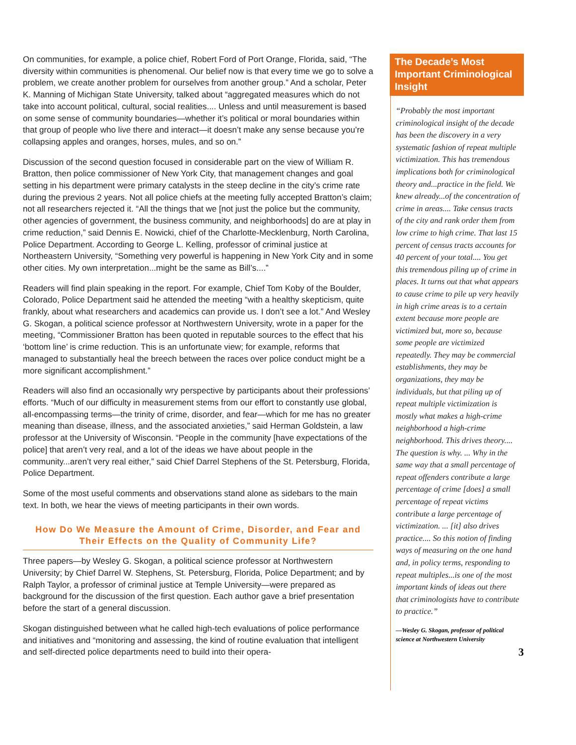On communities, for example, a police chief, Robert Ford of Port Orange, Florida, said, “The diversity within communities is phenomenal. Our belief now is that every time we go to solve a problem, we create another problem for ourselves from another group.” And a scholar, Peter K. Manning of Michigan State University, talked about “aggregated measures which do not take into account political, cultural, social realities.... Unless and until measurement is based on some sense of community boundaries—whether it’s political or moral boundaries within that group of people who live there and interact—it doesn’t make any sense because you’re collapsing apples and oranges, horses, mules, and so on.”
Discussion of the second question focused in considerable part on the view of William R. Bratton, then police commissioner of New York City, that management changes and goal setting in his department were primary catalysts in the steep decline in the city’s crime rate during the previous 2 years. Not all police chiefs at the meeting fully accepted Bratton’s claim; not all researchers rejected it. “All the things that we [not just the police but the community, other agencies of government, the business community, and neighborhoods] do are at play in crime reduction,” said Dennis E. Nowicki, chief of the Charlotte-Mecklenburg, North Carolina, Police Department. According to George L. Kelling, professor of criminal justice at Northeastern University, “Something very powerful is happening in New York City and in some other cities. My own interpretation...might be the same as Bill’s....”
Readers will find plain speaking in the report. For example, Chief Tom Koby of the Boulder, Colorado, Police Department said he attended the meeting “with a healthy skepticism, quite frankly, about what researchers and academics can provide us. I don’t see a lot.” And Wesley G. Skogan, a political science professor at Northwestern University, wrote in a paper for the meeting, “Commissioner Bratton has been quoted in reputable sources to the effect that his ‘bottom line’ is crime reduction. This is an unfortunate view; for example, reforms that managed to substantially heal the breech between the races over police conduct might be a more significant accomplishment.”
Readers will also find an occasionally wry perspective by participants about their professions’ efforts. “Much of our difficulty in measurement stems from our effort to constantly use global, all-encompassing terms—the trinity of crime, disorder, and fear—which for me has no greater meaning than disease, illness, and the associated anxieties,” said Herman Goldstein, a law professor at the University of Wisconsin. “People in the community [have expectations of the police] that aren’t very real, and a lot of the ideas we have about people in the community...aren’t very real either,” said Chief Darrel Stephens of the St. Petersburg, Florida, Police Department.
Some of the most useful comments and observations stand alone as sidebars to the main text. In both, we hear the views of meeting participants in their own words.
How Do We Measure the Amount of Crime, Disorder, and Fear and Their Effects on the Quality of Community Life?
Three papers—by Wesley G. Skogan, a political science professor at Northwestern University; by Chief Darrel W. Stephens, St. Petersburg, Florida, Police Department; and by Ralph Taylor, a professor of criminal justice at Temple University—were prepared as background for the discussion of the first question. Each author gave a brief presentation before the start of a general discussion.
Skogan distinguished between what he called high-tech evaluations of police performance and initiatives and “monitoring and assessing, the kind of routine evaluation that intelligent and self-directed police departments need to build into their opera-
The Decade’s Most Important Criminological Insight
“Probably the most important criminological insight of the decade has been the discovery in a very systematic fashion of repeat multiple victimization. This has tremendous implications both for criminological theory and...practice in the field. We knew already...of the concentration of crime in areas.... Take census tracts of the city and rank order them from low crime to high crime. That last 15 percent of census tracts accounts for 40 percent of your total.... You get this tremendous piling up of crime in places. It turns out that what appears to cause crime to pile up very heavily in high crime areas is to a certain extent because more people are victimized but, more so, because some people are victimized repeatedly. They may be commercial establishments, they may be organizations, they may be individuals, but that piling up of repeat multiple victimization is mostly what makes a high-crime neighborhood a high-crime neighborhood. This drives theory.... The question is why. ... Why in the same way that a small percentage of repeat offenders contribute a large percentage of crime [does] a small percentage of repeat victims contribute a large percentage of victimization. ... [it] also drives practice.... So this notion of finding ways of measuring on the one hand and, in policy terms, responding to repeat multiples...is one of the most important kinds of ideas out there that criminologists have to contribute to practice.”
—Wesley G. Skogan, professor of political science at Northwestern University
3